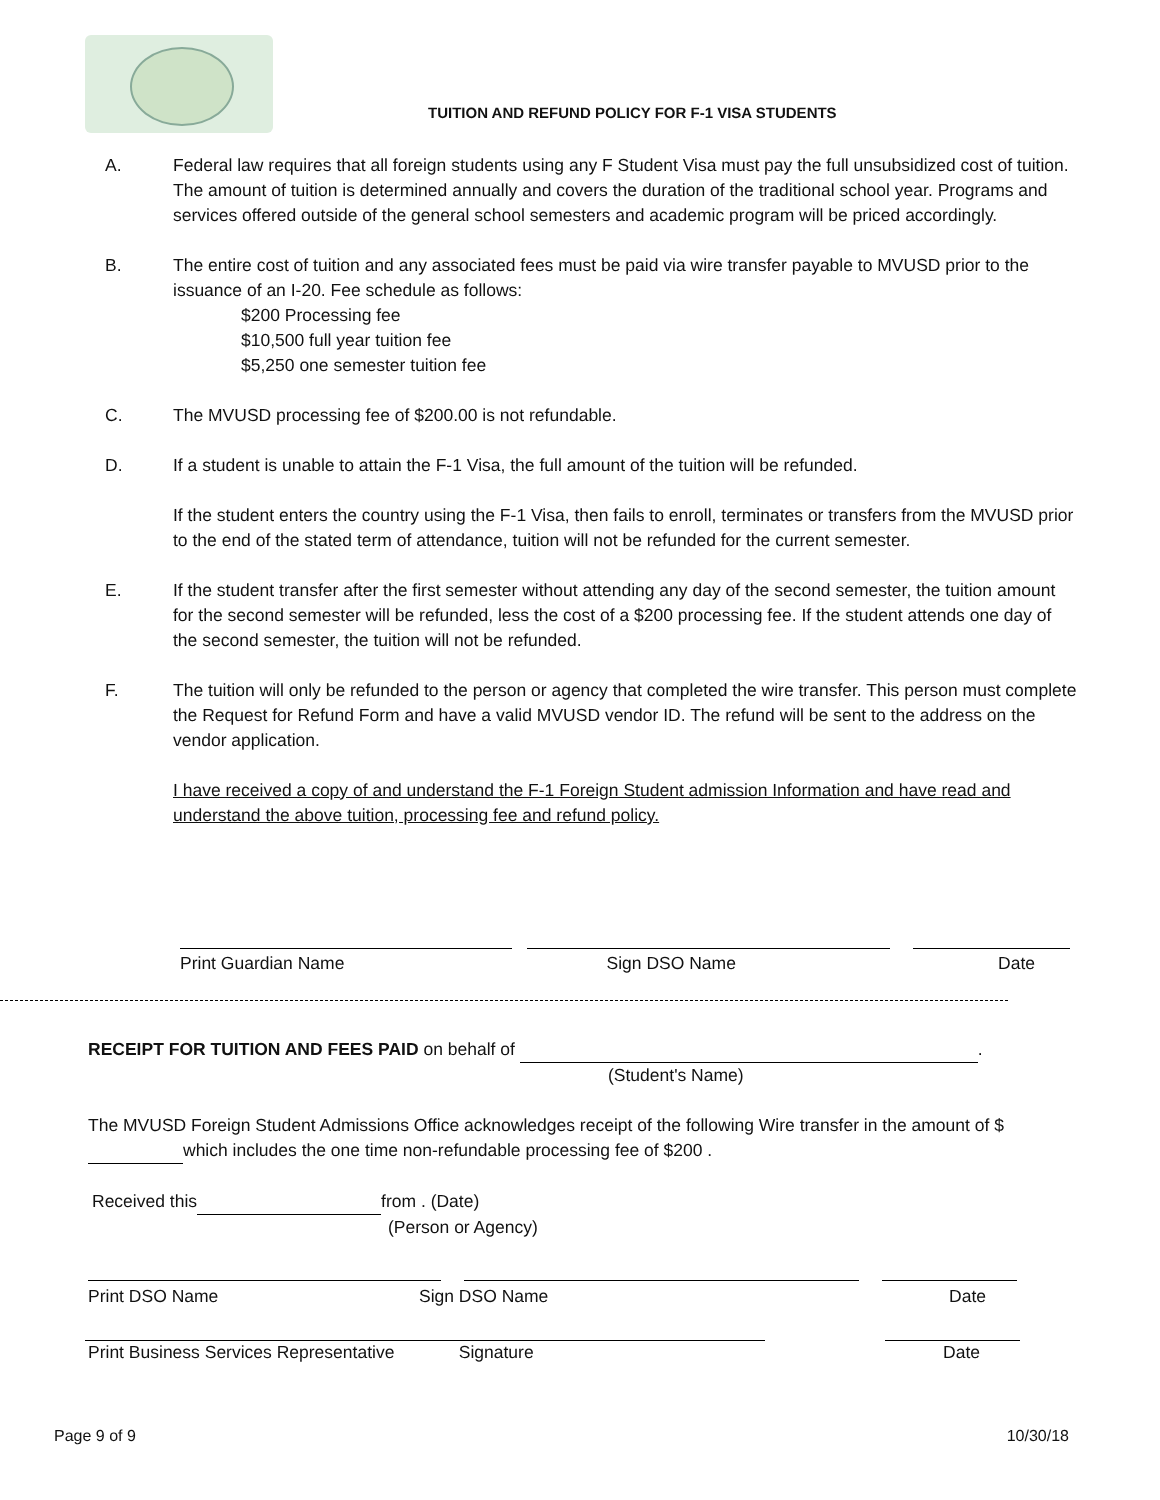TUITION AND REFUND POLICY FOR F-1 VISA STUDENTS
A. Federal law requires that all foreign students using any F Student Visa must pay the full unsubsidized cost of tuition. The amount of tuition is determined annually and covers the duration of the traditional school year. Programs and services offered outside of the general school semesters and academic program will be priced accordingly.
B. The entire cost of tuition and any associated fees must be paid via wire transfer payable to MVUSD prior to the issuance of an I-20. Fee schedule as follows:
$200 Processing fee
$10,500 full year tuition fee
$5,250 one semester tuition fee
C. The MVUSD processing fee of $200.00 is not refundable.
D. If a student is unable to attain the F-1 Visa, the full amount of the tuition will be refunded.
If the student enters the country using the F-1 Visa, then fails to enroll, terminates or transfers from the MVUSD prior to the end of the stated term of attendance, tuition will not be refunded for the current semester.
E. If the student transfer after the first semester without attending any day of the second semester, the tuition amount for the second semester will be refunded, less the cost of a $200 processing fee. If the student attends one day of the second semester, the tuition will not be refunded.
F. The tuition will only be refunded to the person or agency that completed the wire transfer. This person must complete the Request for Refund Form and have a valid MVUSD vendor ID. The refund will be sent to the address on the vendor application.
I have received a copy of and understand the F-1 Foreign Student admission Information and have read and understand the above tuition, processing fee and refund policy.
Print Guardian Name Sign DSO Name Date
RECEIPT FOR TUITION AND FEES PAID on behalf of .
(Student's Name)
The MVUSD Foreign Student Admissions Office acknowledges receipt of the following Wire transfer in the amount of $ which includes the one time non-refundable processing fee of $200 .
Received this from . (Date)
(Person or Agency)
Print DSO Name Sign DSO Name Date
Print Business Services Representative Signature Date
Page 9 of 9 10/30/18